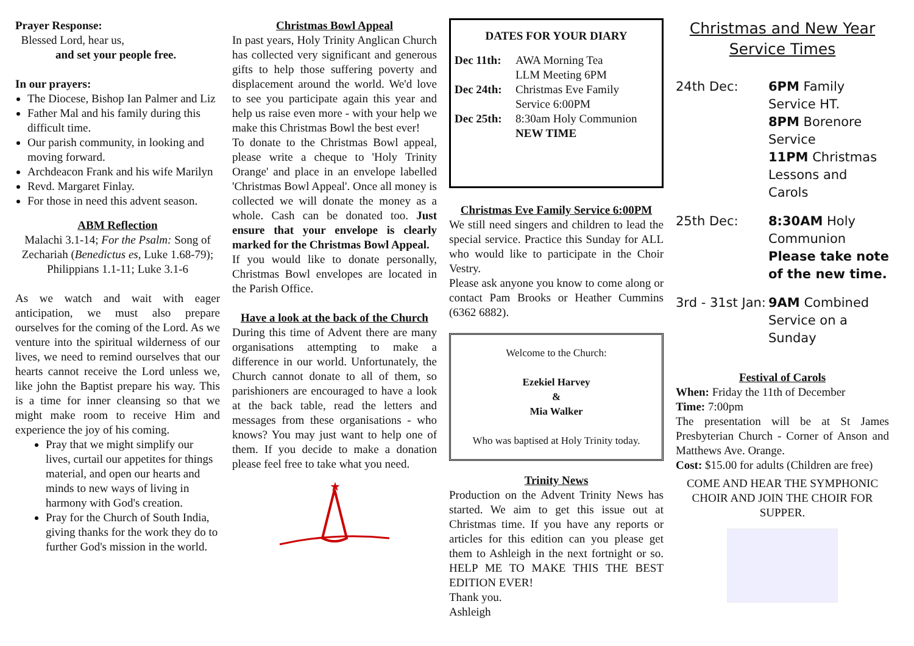Prayer Response:
Blessed Lord, hear us,
and set your people free.
In our prayers:
The Diocese, Bishop Ian Palmer and Liz
Father Mal and his family during this difficult time.
Our parish community, in looking and moving forward.
Archdeacon Frank and his wife Marilyn
Revd. Margaret Finlay.
For those in need this advent season.
ABM Reflection
Malachi 3.1-14; For the Psalm: Song of Zechariah (Benedictus es, Luke 1.68-79); Philippians 1.1-11; Luke 3.1-6
As we watch and wait with eager anticipation, we must also prepare ourselves for the coming of the Lord. As we venture into the spiritual wilderness of our lives, we need to remind ourselves that our hearts cannot receive the Lord unless we, like john the Baptist prepare his way. This is a time for inner cleansing so that we might make room to receive Him and experience the joy of his coming.
Pray that we might simplify our lives, curtail our appetites for things material, and open our hearts and minds to new ways of living in harmony with God's creation.
Pray for the Church of South India, giving thanks for the work they do to further God's mission in the world.
Christmas Bowl Appeal
In past years, Holy Trinity Anglican Church has collected very significant and generous gifts to help those suffering poverty and displacement around the world. We'd love to see you participate again this year and help us raise even more - with your help we make this Christmas Bowl the best ever!
To donate to the Christmas Bowl appeal, please write a cheque to 'Holy Trinity Orange' and place in an envelope labelled 'Christmas Bowl Appeal'. Once all money is collected we will donate the money as a whole. Cash can be donated too. Just ensure that your envelope is clearly marked for the Christmas Bowl Appeal.
If you would like to donate personally, Christmas Bowl envelopes are located in the Parish Office.
Have a look at the back of the Church
During this time of Advent there are many organisations attempting to make a difference in our world. Unfortunately, the Church cannot donate to all of them, so parishioners are encouraged to have a look at the back table, read the letters and messages from these organisations - who knows? You may just want to help one of them. If you decide to make a donation please feel free to take what you need.
★
DATES FOR YOUR DIARY
Dec 11th: AWA Morning Tea
LLM Meeting 6PM
Dec 24th: Christmas Eve Family
Service 6:00PM
Dec 25th: 8:30am Holy Communion
NEW TIME
Christmas Eve Family Service 6:00PM
We still need singers and children to lead the special service. Practice this Sunday for ALL who would like to participate in the Choir Vestry.
Please ask anyone you know to come along or contact Pam Brooks or Heather Cummins (6362 6882).
Welcome to the Church:
Ezekiel Harvey
&
Mia Walker
Who was baptised at Holy Trinity today.
Trinity News
Production on the Advent Trinity News has started. We aim to get this issue out at Christmas time. If you have any reports or articles for this edition can you please get them to Ashleigh in the next fortnight or so. HELP ME TO MAKE THIS THE BEST EDITION EVER!
Thank you.
Ashleigh
Christmas and New Year
Service Times
24th Dec: 6PM Family Service HT.
8PM Borenore Service
11PM Christmas Lessons and Carols
25th Dec: 8:30AM Holy Communion
Please take note of the new time.
3rd - 31st Jan:
9AM Combined Service on a Sunday
Festival of Carols
When: Friday the 11th of December
Time: 7:00pm
The presentation will be at St James Presbyterian Church - Corner of Anson and Matthews Ave. Orange.
Cost: $15.00 for adults (Children are free)
COME AND HEAR THE SYMPHONIC CHOIR AND JOIN THE CHOIR FOR SUPPER.